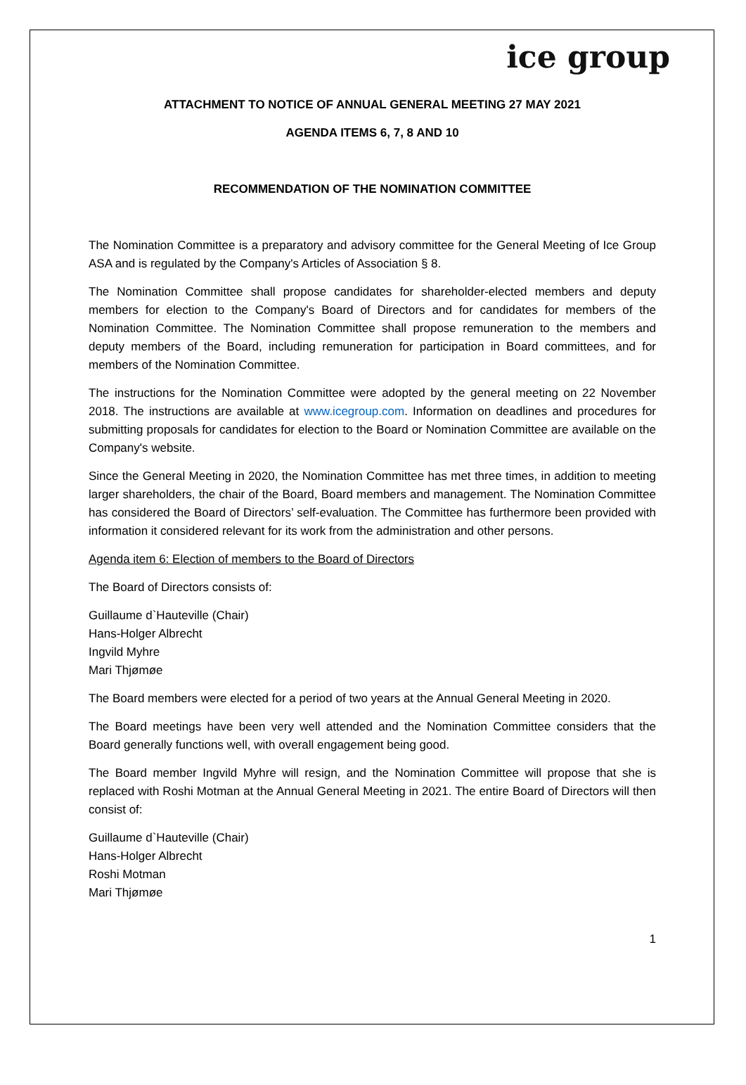ice group
ATTACHMENT TO NOTICE OF ANNUAL GENERAL MEETING 27 MAY 2021
AGENDA ITEMS 6, 7, 8 AND 10
RECOMMENDATION OF THE NOMINATION COMMITTEE
The Nomination Committee is a preparatory and advisory committee for the General Meeting of Ice Group ASA and is regulated by the Company's Articles of Association § 8.
The Nomination Committee shall propose candidates for shareholder-elected members and deputy members for election to the Company's Board of Directors and for candidates for members of the Nomination Committee. The Nomination Committee shall propose remuneration to the members and deputy members of the Board, including remuneration for participation in Board committees, and for members of the Nomination Committee.
The instructions for the Nomination Committee were adopted by the general meeting on 22 November 2018. The instructions are available at www.icegroup.com. Information on deadlines and procedures for submitting proposals for candidates for election to the Board or Nomination Committee are available on the Company's website.
Since the General Meeting in 2020, the Nomination Committee has met three times, in addition to meeting larger shareholders, the chair of the Board, Board members and management. The Nomination Committee has considered the Board of Directors’ self-evaluation. The Committee has furthermore been provided with information it considered relevant for its work from the administration and other persons.
Agenda item 6: Election of members to the Board of Directors
The Board of Directors consists of:
Guillaume d`Hauteville (Chair)
Hans-Holger Albrecht
Ingvild Myhre
Mari Thjømøe
The Board members were elected for a period of two years at the Annual General Meeting in 2020.
The Board meetings have been very well attended and the Nomination Committee considers that the Board generally functions well, with overall engagement being good.
The Board member Ingvild Myhre will resign, and the Nomination Committee will propose that she is replaced with Roshi Motman at the Annual General Meeting in 2021. The entire Board of Directors will then consist of:
Guillaume d`Hauteville (Chair)
Hans-Holger Albrecht
Roshi Motman
Mari Thjømøe
1